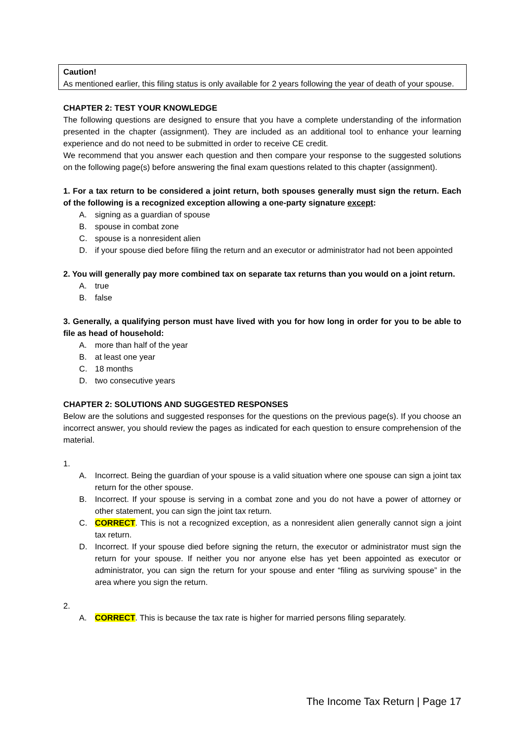Caution!
As mentioned earlier, this filing status is only available for 2 years following the year of death of your spouse.
CHAPTER 2: TEST YOUR KNOWLEDGE
The following questions are designed to ensure that you have a complete understanding of the information presented in the chapter (assignment). They are included as an additional tool to enhance your learning experience and do not need to be submitted in order to receive CE credit.
We recommend that you answer each question and then compare your response to the suggested solutions on the following page(s) before answering the final exam questions related to this chapter (assignment).
1. For a tax return to be considered a joint return, both spouses generally must sign the return. Each of the following is a recognized exception allowing a one-party signature except:
A. signing as a guardian of spouse
B. spouse in combat zone
C. spouse is a nonresident alien
D. if your spouse died before filing the return and an executor or administrator had not been appointed
2. You will generally pay more combined tax on separate tax returns than you would on a joint return.
A. true
B. false
3. Generally, a qualifying person must have lived with you for how long in order for you to be able to file as head of household:
A. more than half of the year
B. at least one year
C. 18 months
D. two consecutive years
CHAPTER 2: SOLUTIONS AND SUGGESTED RESPONSES
Below are the solutions and suggested responses for the questions on the previous page(s). If you choose an incorrect answer, you should review the pages as indicated for each question to ensure comprehension of the material.
1.
A. Incorrect. Being the guardian of your spouse is a valid situation where one spouse can sign a joint tax return for the other spouse.
B. Incorrect. If your spouse is serving in a combat zone and you do not have a power of attorney or other statement, you can sign the joint tax return.
C. CORRECT. This is not a recognized exception, as a nonresident alien generally cannot sign a joint tax return.
D. Incorrect. If your spouse died before signing the return, the executor or administrator must sign the return for your spouse. If neither you nor anyone else has yet been appointed as executor or administrator, you can sign the return for your spouse and enter “filing as surviving spouse” in the area where you sign the return.
2.
A. CORRECT. This is because the tax rate is higher for married persons filing separately.
The Income Tax Return | Page 17